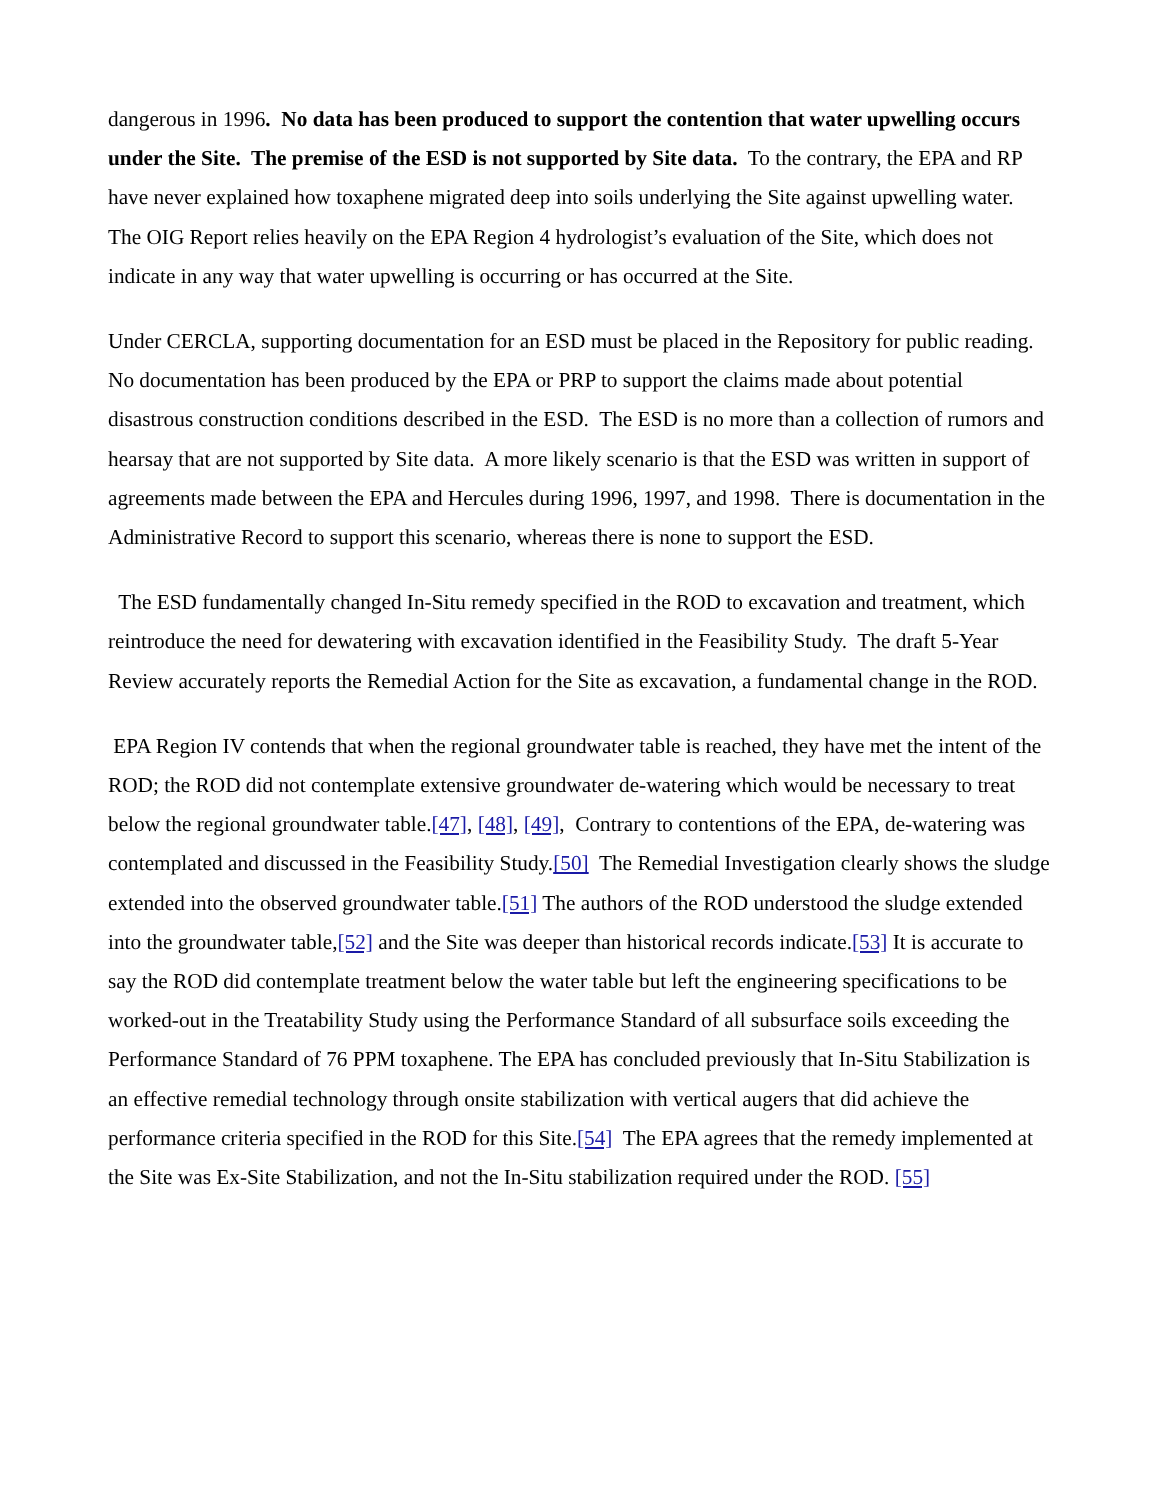dangerous in 1996. No data has been produced to support the contention that water upwelling occurs under the Site. The premise of the ESD is not supported by Site data. To the contrary, the EPA and RP have never explained how toxaphene migrated deep into soils underlying the Site against upwelling water. The OIG Report relies heavily on the EPA Region 4 hydrologist’s evaluation of the Site, which does not indicate in any way that water upwelling is occurring or has occurred at the Site.
Under CERCLA, supporting documentation for an ESD must be placed in the Repository for public reading. No documentation has been produced by the EPA or PRP to support the claims made about potential disastrous construction conditions described in the ESD. The ESD is no more than a collection of rumors and hearsay that are not supported by Site data. A more likely scenario is that the ESD was written in support of agreements made between the EPA and Hercules during 1996, 1997, and 1998. There is documentation in the Administrative Record to support this scenario, whereas there is none to support the ESD.
The ESD fundamentally changed In-Situ remedy specified in the ROD to excavation and treatment, which reintroduce the need for dewatering with excavation identified in the Feasibility Study. The draft 5-Year Review accurately reports the Remedial Action for the Site as excavation, a fundamental change in the ROD.
EPA Region IV contends that when the regional groundwater table is reached, they have met the intent of the ROD; the ROD did not contemplate extensive groundwater de-watering which would be necessary to treat below the regional groundwater table.[47], [48], [49], Contrary to contentions of the EPA, de-watering was contemplated and discussed in the Feasibility Study.[50] The Remedial Investigation clearly shows the sludge extended into the observed groundwater table.[51] The authors of the ROD understood the sludge extended into the groundwater table,[52] and the Site was deeper than historical records indicate.[53] It is accurate to say the ROD did contemplate treatment below the water table but left the engineering specifications to be worked-out in the Treatability Study using the Performance Standard of all subsurface soils exceeding the Performance Standard of 76 PPM toxaphene. The EPA has concluded previously that In-Situ Stabilization is an effective remedial technology through onsite stabilization with vertical augers that did achieve the performance criteria specified in the ROD for this Site.[54] The EPA agrees that the remedy implemented at the Site was Ex-Site Stabilization, and not the In-Situ stabilization required under the ROD. [55]